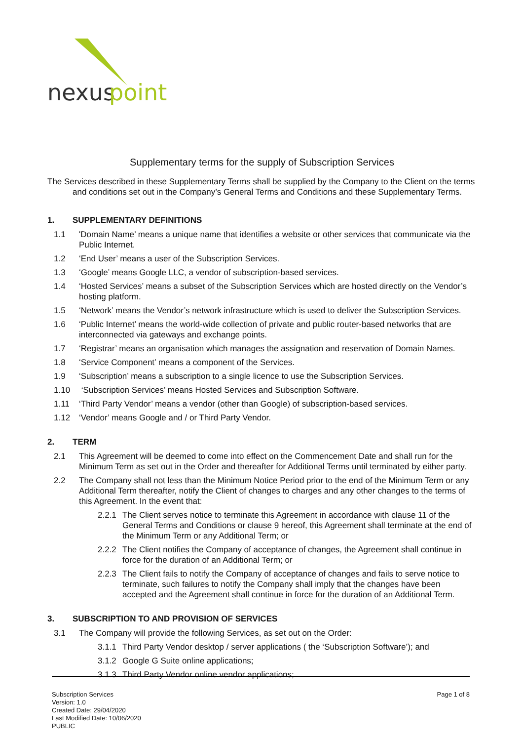nexus
point
Supplementary terms for the supply of Subscription Services
The Services described in these Supplementary Terms shall be supplied by the Company to the Client on the terms and conditions set out in the Company’s General Terms and Conditions and these Supplementary Terms.
1. SUPPLEMENTARY DEFINITIONS
1.1 'Domain Name’ means a unique name that identifies a website or other services that communicate via the Public Internet.
1.2 ‘End User’ means a user of the Subscription Services.
1.3 ‘Google’ means Google LLC, a vendor of subscription-based services.
1.4 ‘Hosted Services’ means a subset of the Subscription Services which are hosted directly on the Vendor’s hosting platform.
1.5 ‘Network’ means the Vendor’s network infrastructure which is used to deliver the Subscription Services.
1.6 ‘Public Internet’ means the world-wide collection of private and public router-based networks that are interconnected via gateways and exchange points.
1.7 ‘Registrar’ means an organisation which manages the assignation and reservation of Domain Names.
1.8 ‘Service Component’ means a component of the Services.
1.9 ‘Subscription’ means a subscription to a single licence to use the Subscription Services.
1.10 ‘Subscription Services’ means Hosted Services and Subscription Software.
1.11 ‘Third Party Vendor’ means a vendor (other than Google) of subscription-based services.
1.12 ‘Vendor’ means Google and / or Third Party Vendor.
2. TERM
2.1 This Agreement will be deemed to come into effect on the Commencement Date and shall run for the Minimum Term as set out in the Order and thereafter for Additional Terms until terminated by either party.
2.2 The Company shall not less than the Minimum Notice Period prior to the end of the Minimum Term or any Additional Term thereafter, notify the Client of changes to charges and any other changes to the terms of this Agreement. In the event that:
2.2.1 The Client serves notice to terminate this Agreement in accordance with clause 11 of the General Terms and Conditions or clause 9 hereof, this Agreement shall terminate at the end of the Minimum Term or any Additional Term; or
2.2.2 The Client notifies the Company of acceptance of changes, the Agreement shall continue in force for the duration of an Additional Term; or
2.2.3 The Client fails to notify the Company of acceptance of changes and fails to serve notice to terminate, such failures to notify the Company shall imply that the changes have been accepted and the Agreement shall continue in force for the duration of an Additional Term.
3. SUBSCRIPTION TO AND PROVISION OF SERVICES
3.1 The Company will provide the following Services, as set out on the Order:
3.1.1 Third Party Vendor desktop / server applications ( the ‘Subscription Software’); and
3.1.2 Google G Suite online applications;
3.1.3 Third Party Vendor online vendor applications;
Subscription Services
Version: 1.0
Created Date: 29/04/2020
Last Modified Date: 10/06/2020
PUBLIC
Page 1 of 8